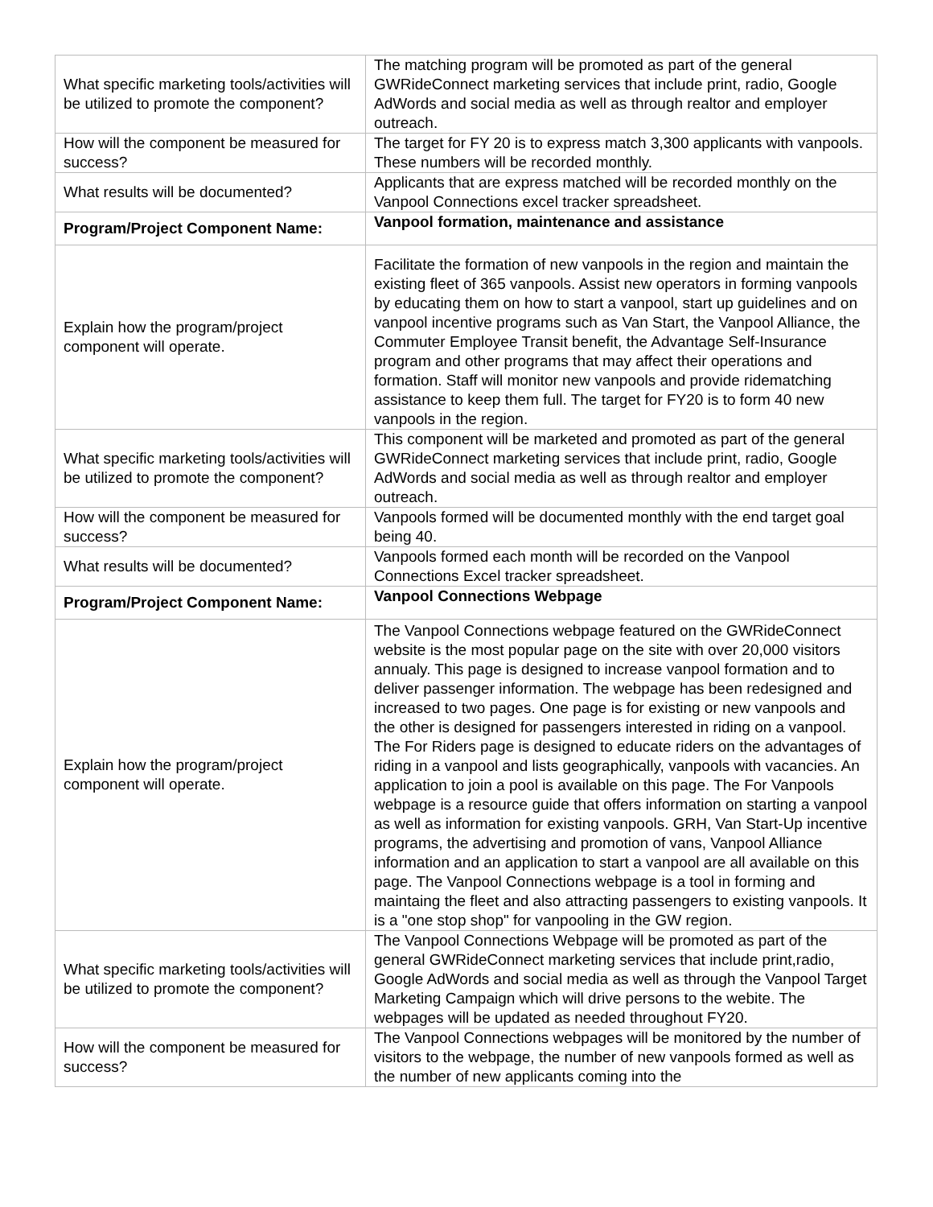| What specific marketing tools/activities will be utilized to promote the component? | The matching program will be promoted as part of the general GWRideConnect marketing services that include print, radio, Google AdWords and social media as well as through realtor and employer outreach. |
| How will the component be measured for success? | The target for FY 20 is to express match 3,300 applicants with vanpools. These numbers will be recorded monthly. |
| What results will be documented? | Applicants that are express matched will be recorded monthly on the Vanpool Connections excel tracker spreadsheet. |
| Program/Project Component Name: | Vanpool formation, maintenance and assistance |
| Explain how the program/project component will operate. | Facilitate the formation of new vanpools in the region and maintain the existing fleet of 365 vanpools. Assist new operators in forming vanpools by educating them on how to start a vanpool, start up guidelines and on vanpool incentive programs such as Van Start, the Vanpool Alliance, the Commuter Employee Transit benefit, the Advantage Self-Insurance program and other programs that may affect their operations and formation. Staff will monitor new vanpools and provide ridematching assistance to keep them full. The target for FY20 is to form 40 new vanpools in the region. |
| What specific marketing tools/activities will be utilized to promote the component? | This component will be marketed and promoted as part of the general GWRideConnect marketing services that include print, radio, Google AdWords and social media as well as through realtor and employer outreach. |
| How will the component be measured for success? | Vanpools formed will be documented monthly with the end target goal being 40. |
| What results will be documented? | Vanpools formed each month will be recorded on the Vanpool Connections Excel tracker spreadsheet. |
| Program/Project Component Name: | Vanpool Connections Webpage |
| Explain how the program/project component will operate. | The Vanpool Connections webpage featured on the GWRideConnect website is the most popular page on the site with over 20,000 visitors annualy. This page is designed to increase vanpool formation and to deliver passenger information. The webpage has been redesigned and increased to two pages. One page is for existing or new vanpools and the other is designed for passengers interested in riding on a vanpool. The For Riders page is designed to educate riders on the advantages of riding in a vanpool and lists geographically, vanpools with vacancies. An application to join a pool is available on this page. The For Vanpools webpage is a resource guide that offers information on starting a vanpool as well as information for existing vanpools. GRH, Van Start-Up incentive programs, the advertising and promotion of vans, Vanpool Alliance information and an application to start a vanpool are all available on this page. The Vanpool Connections webpage is a tool in forming and maintaing the fleet and also attracting passengers to existing vanpools. It is a "one stop shop" for vanpooling in the GW region. |
| What specific marketing tools/activities will be utilized to promote the component? | The Vanpool Connections Webpage will be promoted as part of the general GWRideConnect marketing services that include print,radio, Google AdWords and social media as well as through the Vanpool Target Marketing Campaign which will drive persons to the webite. The webpages will be updated as needed throughout FY20. |
| How will the component be measured for success? | The Vanpool Connections webpages will be monitored by the number of visitors to the webpage, the number of new vanpools formed as well as the number of new applicants coming into the |